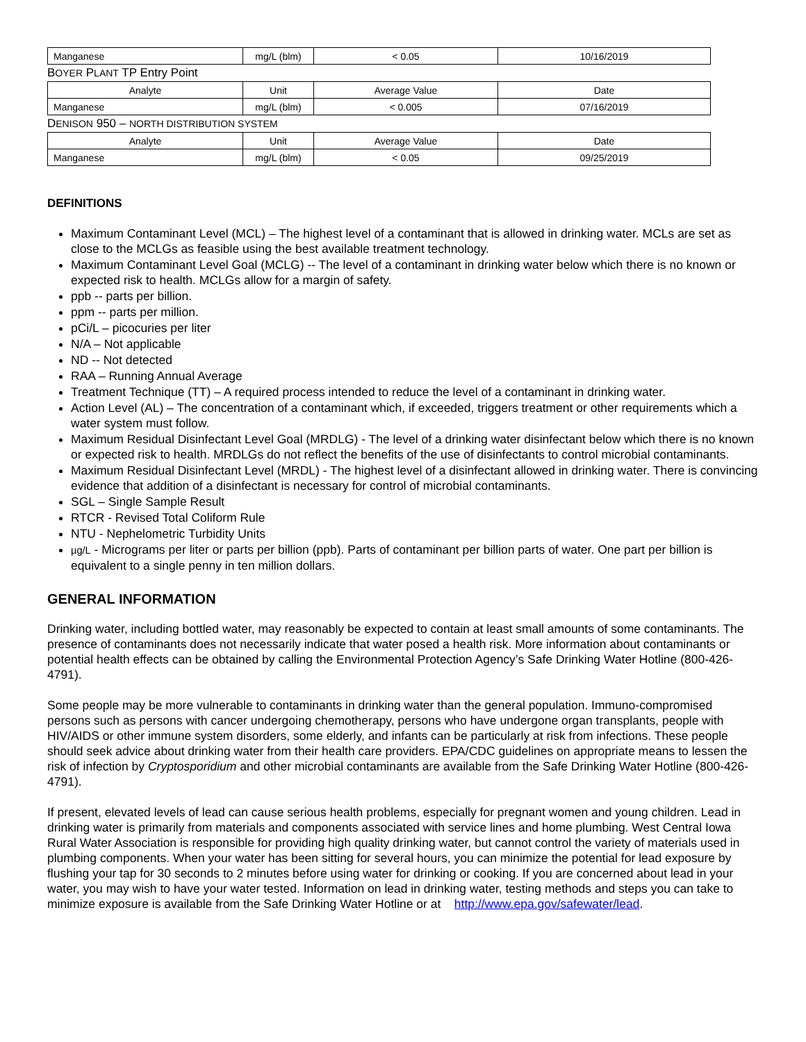| Manganese | mg/L (blm) | < 0.05 | 10/16/2019 |
BOYER PLANT TP Entry Point
| Analyte | Unit | Average Value | Date |
| --- | --- | --- | --- |
| Manganese | mg/L (blm) | < 0.005 | 07/16/2019 |
DENISON 950 – NORTH DISTRIBUTION SYSTEM
| Analyte | Unit | Average Value | Date |
| --- | --- | --- | --- |
| Manganese | mg/L (blm) | < 0.05 | 09/25/2019 |
DEFINITIONS
Maximum Contaminant Level (MCL) – The highest level of a contaminant that is allowed in drinking water. MCLs are set as close to the MCLGs as feasible using the best available treatment technology.
Maximum Contaminant Level Goal (MCLG) -- The level of a contaminant in drinking water below which there is no known or expected risk to health. MCLGs allow for a margin of safety.
ppb -- parts per billion.
ppm -- parts per million.
pCi/L – picocuries per liter
N/A – Not applicable
ND -- Not detected
RAA – Running Annual Average
Treatment Technique (TT) – A required process intended to reduce the level of a contaminant in drinking water.
Action Level (AL) – The concentration of a contaminant which, if exceeded, triggers treatment or other requirements which a water system must follow.
Maximum Residual Disinfectant Level Goal (MRDLG) - The level of a drinking water disinfectant below which there is no known or expected risk to health. MRDLGs do not reflect the benefits of the use of disinfectants to control microbial contaminants.
Maximum Residual Disinfectant Level (MRDL) - The highest level of a disinfectant allowed in drinking water. There is convincing evidence that addition of a disinfectant is necessary for control of microbial contaminants.
SGL – Single Sample Result
RTCR - Revised Total Coliform Rule
NTU - Nephelometric Turbidity Units
µg/L - Micrograms per liter or parts per billion (ppb). Parts of contaminant per billion parts of water. One part per billion is equivalent to a single penny in ten million dollars.
GENERAL INFORMATION
Drinking water, including bottled water, may reasonably be expected to contain at least small amounts of some contaminants. The presence of contaminants does not necessarily indicate that water posed a health risk. More information about contaminants or potential health effects can be obtained by calling the Environmental Protection Agency’s Safe Drinking Water Hotline (800-426-4791).
Some people may be more vulnerable to contaminants in drinking water than the general population. Immuno-compromised persons such as persons with cancer undergoing chemotherapy, persons who have undergone organ transplants, people with HIV/AIDS or other immune system disorders, some elderly, and infants can be particularly at risk from infections. These people should seek advice about drinking water from their health care providers. EPA/CDC guidelines on appropriate means to lessen the risk of infection by Cryptosporidium and other microbial contaminants are available from the Safe Drinking Water Hotline (800-426-4791).
If present, elevated levels of lead can cause serious health problems, especially for pregnant women and young children. Lead in drinking water is primarily from materials and components associated with service lines and home plumbing. West Central Iowa Rural Water Association is responsible for providing high quality drinking water, but cannot control the variety of materials used in plumbing components. When your water has been sitting for several hours, you can minimize the potential for lead exposure by flushing your tap for 30 seconds to 2 minutes before using water for drinking or cooking. If you are concerned about lead in your water, you may wish to have your water tested. Information on lead in drinking water, testing methods and steps you can take to minimize exposure is available from the Safe Drinking Water Hotline or at http://www.epa.gov/safewater/lead.